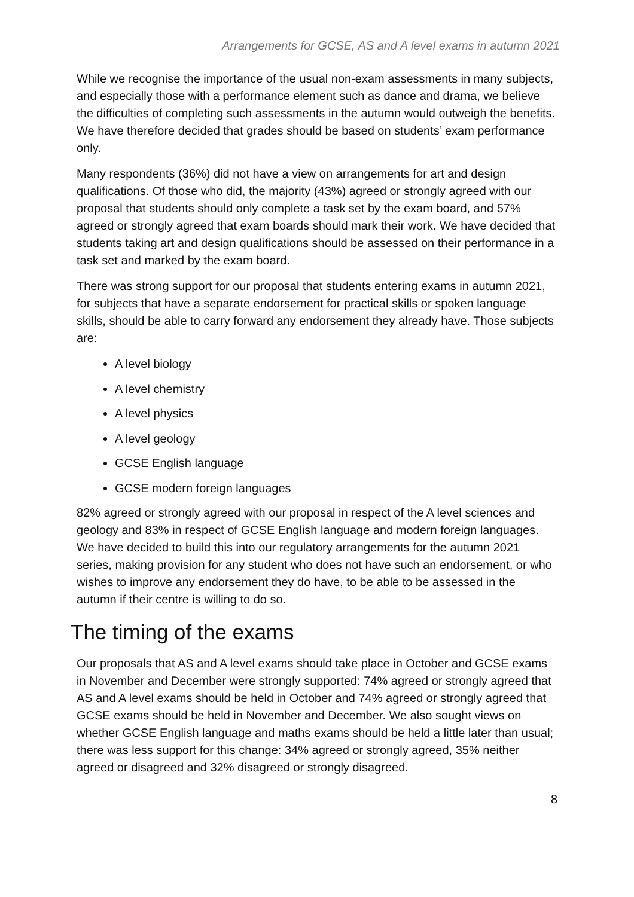Arrangements for GCSE, AS and A level exams in autumn 2021
While we recognise the importance of the usual non-exam assessments in many subjects, and especially those with a performance element such as dance and drama, we believe the difficulties of completing such assessments in the autumn would outweigh the benefits. We have therefore decided that grades should be based on students’ exam performance only.
Many respondents (36%) did not have a view on arrangements for art and design qualifications. Of those who did, the majority (43%) agreed or strongly agreed with our proposal that students should only complete a task set by the exam board, and 57% agreed or strongly agreed that exam boards should mark their work. We have decided that students taking art and design qualifications should be assessed on their performance in a task set and marked by the exam board.
There was strong support for our proposal that students entering exams in autumn 2021, for subjects that have a separate endorsement for practical skills or spoken language skills, should be able to carry forward any endorsement they already have. Those subjects are:
A level biology
A level chemistry
A level physics
A level geology
GCSE English language
GCSE modern foreign languages
82% agreed or strongly agreed with our proposal in respect of the A level sciences and geology and 83% in respect of GCSE English language and modern foreign languages. We have decided to build this into our regulatory arrangements for the autumn 2021 series, making provision for any student who does not have such an endorsement, or who wishes to improve any endorsement they do have, to be able to be assessed in the autumn if their centre is willing to do so.
The timing of the exams
Our proposals that AS and A level exams should take place in October and GCSE exams in November and December were strongly supported: 74% agreed or strongly agreed that AS and A level exams should be held in October and 74% agreed or strongly agreed that GCSE exams should be held in November and December. We also sought views on whether GCSE English language and maths exams should be held a little later than usual; there was less support for this change: 34% agreed or strongly agreed, 35% neither agreed or disagreed and 32% disagreed or strongly disagreed.
8